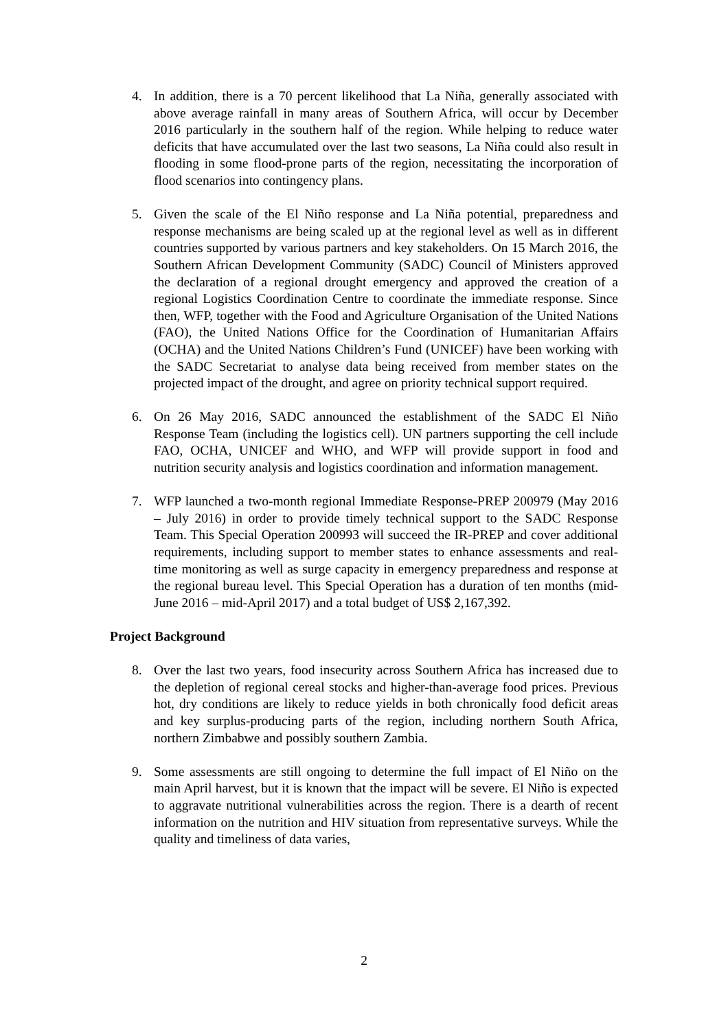4. In addition, there is a 70 percent likelihood that La Niña, generally associated with above average rainfall in many areas of Southern Africa, will occur by December 2016 particularly in the southern half of the region. While helping to reduce water deficits that have accumulated over the last two seasons, La Niña could also result in flooding in some flood-prone parts of the region, necessitating the incorporation of flood scenarios into contingency plans.
5. Given the scale of the El Niño response and La Niña potential, preparedness and response mechanisms are being scaled up at the regional level as well as in different countries supported by various partners and key stakeholders. On 15 March 2016, the Southern African Development Community (SADC) Council of Ministers approved the declaration of a regional drought emergency and approved the creation of a regional Logistics Coordination Centre to coordinate the immediate response. Since then, WFP, together with the Food and Agriculture Organisation of the United Nations (FAO), the United Nations Office for the Coordination of Humanitarian Affairs (OCHA) and the United Nations Children’s Fund (UNICEF) have been working with the SADC Secretariat to analyse data being received from member states on the projected impact of the drought, and agree on priority technical support required.
6. On 26 May 2016, SADC announced the establishment of the SADC El Niño Response Team (including the logistics cell). UN partners supporting the cell include FAO, OCHA, UNICEF and WHO, and WFP will provide support in food and nutrition security analysis and logistics coordination and information management.
7. WFP launched a two-month regional Immediate Response-PREP 200979 (May 2016 – July 2016) in order to provide timely technical support to the SADC Response Team. This Special Operation 200993 will succeed the IR-PREP and cover additional requirements, including support to member states to enhance assessments and real-time monitoring as well as surge capacity in emergency preparedness and response at the regional bureau level. This Special Operation has a duration of ten months (mid-June 2016 – mid-April 2017) and a total budget of US$ 2,167,392.
Project Background
8. Over the last two years, food insecurity across Southern Africa has increased due to the depletion of regional cereal stocks and higher-than-average food prices. Previous hot, dry conditions are likely to reduce yields in both chronically food deficit areas and key surplus-producing parts of the region, including northern South Africa, northern Zimbabwe and possibly southern Zambia.
9. Some assessments are still ongoing to determine the full impact of El Niño on the main April harvest, but it is known that the impact will be severe. El Niño is expected to aggravate nutritional vulnerabilities across the region. There is a dearth of recent information on the nutrition and HIV situation from representative surveys. While the quality and timeliness of data varies,
2